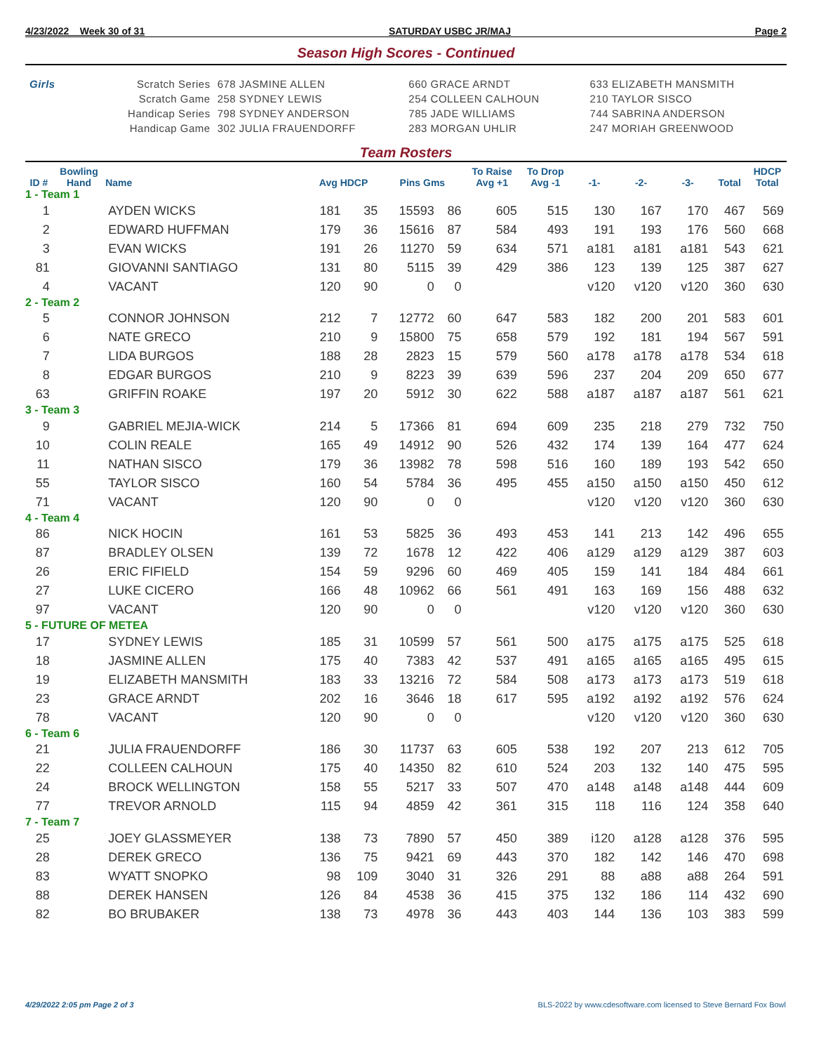4/23/2022 Week 30 of 31 SATURDAY USBC JR/MAJ Page 2
Season High Scores - Continued
| Girls | Scratch Series | 678 JASMINE ALLEN | 660 GRACE ARNDT | 633 ELIZABETH MANSMITH |
| | Scratch Game | 258 SYDNEY LEWIS | 254 COLLEEN CALHOUN | 210 TAYLOR SISCO |
| | Handicap Series | 798 SYDNEY ANDERSON | 785 JADE WILLIAMS | 744 SABRINA ANDERSON |
| | Handicap Game | 302 JULIA FRAUENDORFF | 283 MORGAN UHLIR | 247 MORIAH GREENWOOD |
Team Rosters
| ID # | Bowling Hand | Name | Avg HDCP | | Pins Gms | | To Raise Avg +1 | To Drop Avg -1 | -1- | -2- | -3- | Total | HDCP Total |
| --- | --- | --- | --- | --- | --- | --- | --- | --- | --- | --- | --- | --- | --- |
| 1 - Team 1 | | | | | | | | | | | | | |
| 1 | | AYDEN WICKS | 181 | 35 | 15593 | 86 | 605 | 515 | 130 | 167 | 170 | 467 | 569 |
| 2 | | EDWARD HUFFMAN | 179 | 36 | 15616 | 87 | 584 | 493 | 191 | 193 | 176 | 560 | 668 |
| 3 | | EVAN WICKS | 191 | 26 | 11270 | 59 | 634 | 571 | a181 | a181 | a181 | 543 | 621 |
| 81 | | GIOVANNI SANTIAGO | 131 | 80 | 5115 | 39 | 429 | 386 | 123 | 139 | 125 | 387 | 627 |
| 4 | | VACANT | 120 | 90 | 0 | 0 | | | v120 | v120 | v120 | 360 | 630 |
| 2 - Team 2 | | | | | | | | | | | | | |
| 5 | | CONNOR JOHNSON | 212 | 7 | 12772 | 60 | 647 | 583 | 182 | 200 | 201 | 583 | 601 |
| 6 | | NATE GRECO | 210 | 9 | 15800 | 75 | 658 | 579 | 192 | 181 | 194 | 567 | 591 |
| 7 | | LIDA BURGOS | 188 | 28 | 2823 | 15 | 579 | 560 | a178 | a178 | a178 | 534 | 618 |
| 8 | | EDGAR BURGOS | 210 | 9 | 8223 | 39 | 639 | 596 | 237 | 204 | 209 | 650 | 677 |
| 63 | | GRIFFIN ROAKE | 197 | 20 | 5912 | 30 | 622 | 588 | a187 | a187 | a187 | 561 | 621 |
| 3 - Team 3 | | | | | | | | | | | | | |
| 9 | | GABRIEL MEJIA-WICK | 214 | 5 | 17366 | 81 | 694 | 609 | 235 | 218 | 279 | 732 | 750 |
| 10 | | COLIN REALE | 165 | 49 | 14912 | 90 | 526 | 432 | 174 | 139 | 164 | 477 | 624 |
| 11 | | NATHAN SISCO | 179 | 36 | 13982 | 78 | 598 | 516 | 160 | 189 | 193 | 542 | 650 |
| 55 | | TAYLOR SISCO | 160 | 54 | 5784 | 36 | 495 | 455 | a150 | a150 | a150 | 450 | 612 |
| 71 | | VACANT | 120 | 90 | 0 | 0 | | | v120 | v120 | v120 | 360 | 630 |
| 4 - Team 4 | | | | | | | | | | | | | |
| 86 | | NICK HOCIN | 161 | 53 | 5825 | 36 | 493 | 453 | 141 | 213 | 142 | 496 | 655 |
| 87 | | BRADLEY OLSEN | 139 | 72 | 1678 | 12 | 422 | 406 | a129 | a129 | a129 | 387 | 603 |
| 26 | | ERIC FIFIELD | 154 | 59 | 9296 | 60 | 469 | 405 | 159 | 141 | 184 | 484 | 661 |
| 27 | | LUKE CICERO | 166 | 48 | 10962 | 66 | 561 | 491 | 163 | 169 | 156 | 488 | 632 |
| 97 | | VACANT | 120 | 90 | 0 | 0 | | | v120 | v120 | v120 | 360 | 630 |
| 5 - FUTURE OF METEA | | | | | | | | | | | | | |
| 17 | | SYDNEY LEWIS | 185 | 31 | 10599 | 57 | 561 | 500 | a175 | a175 | a175 | 525 | 618 |
| 18 | | JASMINE ALLEN | 175 | 40 | 7383 | 42 | 537 | 491 | a165 | a165 | a165 | 495 | 615 |
| 19 | | ELIZABETH MANSMITH | 183 | 33 | 13216 | 72 | 584 | 508 | a173 | a173 | a173 | 519 | 618 |
| 23 | | GRACE ARNDT | 202 | 16 | 3646 | 18 | 617 | 595 | a192 | a192 | a192 | 576 | 624 |
| 78 | | VACANT | 120 | 90 | 0 | 0 | | | v120 | v120 | v120 | 360 | 630 |
| 6 - Team 6 | | | | | | | | | | | | | |
| 21 | | JULIA FRAUENDORFF | 186 | 30 | 11737 | 63 | 605 | 538 | 192 | 207 | 213 | 612 | 705 |
| 22 | | COLLEEN CALHOUN | 175 | 40 | 14350 | 82 | 610 | 524 | 203 | 132 | 140 | 475 | 595 |
| 24 | | BROCK WELLINGTON | 158 | 55 | 5217 | 33 | 507 | 470 | a148 | a148 | a148 | 444 | 609 |
| 77 | | TREVOR ARNOLD | 115 | 94 | 4859 | 42 | 361 | 315 | 118 | 116 | 124 | 358 | 640 |
| 7 - Team 7 | | | | | | | | | | | | | |
| 25 | | JOEY GLASSMEYER | 138 | 73 | 7890 | 57 | 450 | 389 | i120 | a128 | a128 | 376 | 595 |
| 28 | | DEREK GRECO | 136 | 75 | 9421 | 69 | 443 | 370 | 182 | 142 | 146 | 470 | 698 |
| 83 | | WYATT SNOPKO | 98 | 109 | 3040 | 31 | 326 | 291 | 88 | a88 | a88 | 264 | 591 |
| 88 | | DEREK HANSEN | 126 | 84 | 4538 | 36 | 415 | 375 | 132 | 186 | 114 | 432 | 690 |
| 82 | | BO BRUBAKER | 138 | 73 | 4978 | 36 | 443 | 403 | 144 | 136 | 103 | 383 | 599 |
4/29/2022 2:05 pm Page 2 of 3
BLS-2022 by www.cdesoftware.com licensed to Steve Bernard Fox Bowl